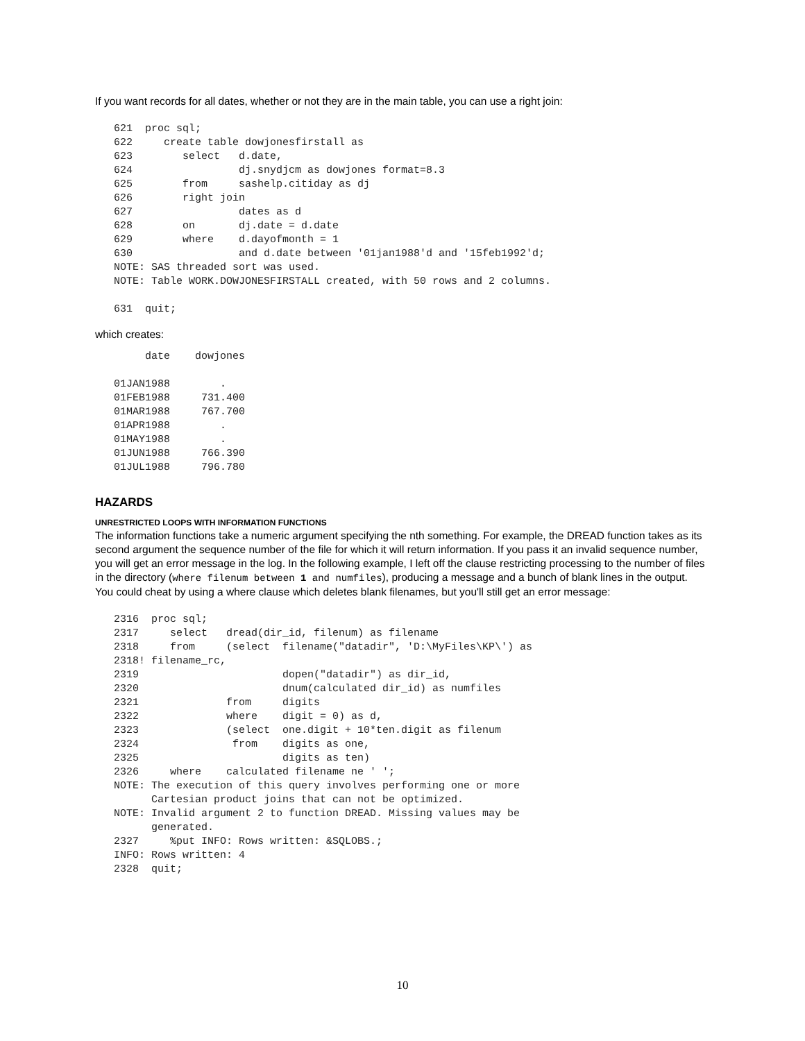If you want records for all dates, whether or not they are in the main table, you can use a right join:
621  proc sql;
622     create table dowjonesfirstall as
623        select   d.date,
624                 dj.snydjcm as dowjones format=8.3
625        from     sashelp.citiday as dj
626        right join
627                 dates as d
628        on       dj.date = d.date
629        where    d.dayofmonth = 1
630                 and d.date between '01jan1988'd and '15feb1992'd;
NOTE: SAS threaded sort was used.
NOTE: Table WORK.DOWJONESFIRSTALL created, with 50 rows and 2 columns.

631  quit;
which creates:
     date    dowjones

01JAN1988        .
01FEB1988     731.400
01MAR1988     767.700
01APR1988        .
01MAY1988        .
01JUN1988     766.390
01JUL1988     796.780
HAZARDS
UNRESTRICTED LOOPS WITH INFORMATION FUNCTIONS
The information functions take a numeric argument specifying the nth something. For example, the DREAD function takes as its second argument the sequence number of the file for which it will return information. If you pass it an invalid sequence number, you will get an error message in the log. In the following example, I left off the clause restricting processing to the number of files in the directory (where filenum between 1 and numfiles), producing a message and a bunch of blank lines in the output. You could cheat by using a where clause which deletes blank filenames, but you'll still get an error message:
2316  proc sql;
2317     select   dread(dir_id, filenum) as filename
2318     from     (select  filename("datadir", 'D:\MyFiles\KP\') as
2318! filename_rc,
2319                       dopen("datadir") as dir_id,
2320                       dnum(calculated dir_id) as numfiles
2321              from     digits
2322              where    digit = 0) as d,
2323              (select  one.digit + 10*ten.digit as filenum
2324               from    digits as one,
2325                       digits as ten)
2326     where    calculated filename ne ' ';
NOTE: The execution of this query involves performing one or more
      Cartesian product joins that can not be optimized.
NOTE: Invalid argument 2 to function DREAD. Missing values may be
      generated.
2327     %put INFO: Rows written: &SQLOBS.;
INFO: Rows written: 4
2328  quit;
10